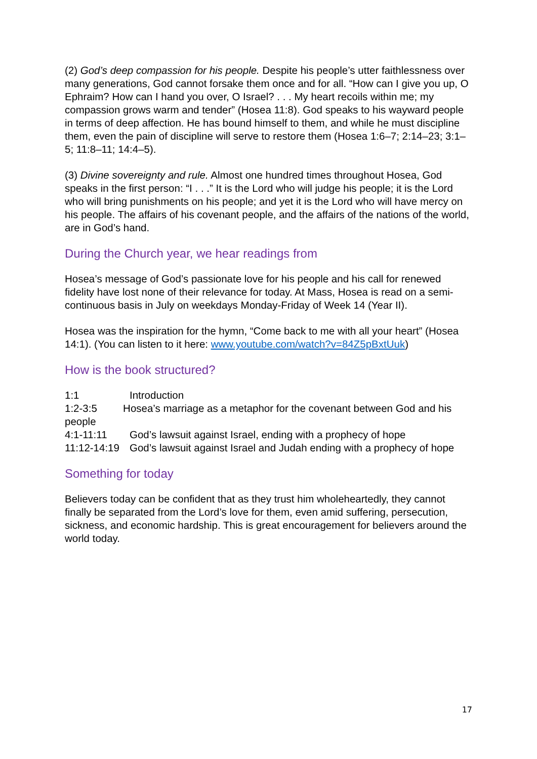(2) God’s deep compassion for his people. Despite his people’s utter faithlessness over many generations, God cannot forsake them once and for all. “How can I give you up, O Ephraim? How can I hand you over, O Israel? . . . My heart recoils within me; my compassion grows warm and tender” (Hosea 11:8). God speaks to his wayward people in terms of deep affection. He has bound himself to them, and while he must discipline them, even the pain of discipline will serve to restore them (Hosea 1:6–7; 2:14–23; 3:1–5; 11:8–11; 14:4–5).
(3) Divine sovereignty and rule. Almost one hundred times throughout Hosea, God speaks in the first person: “I . . .” It is the Lord who will judge his people; it is the Lord who will bring punishments on his people; and yet it is the Lord who will have mercy on his people. The affairs of his covenant people, and the affairs of the nations of the world, are in God’s hand.
During the Church year, we hear readings from
Hosea’s message of God’s passionate love for his people and his call for renewed fidelity have lost none of their relevance for today. At Mass, Hosea is read on a semi-continuous basis in July on weekdays Monday-Friday of Week 14 (Year II).
Hosea was the inspiration for the hymn, “Come back to me with all your heart” (Hosea 14:1). (You can listen to it here: www.youtube.com/watch?v=84Z5pBxtUuk)
How is the book structured?
1:1 Introduction
1:2-3:5 Hosea’s marriage as a metaphor for the covenant between God and his people
4:1-11:11 God’s lawsuit against Israel, ending with a prophecy of hope
11:12-14:19 God’s lawsuit against Israel and Judah ending with a prophecy of hope
Something for today
Believers today can be confident that as they trust him wholeheartedly, they cannot finally be separated from the Lord’s love for them, even amid suffering, persecution, sickness, and economic hardship. This is great encouragement for believers around the world today.
17